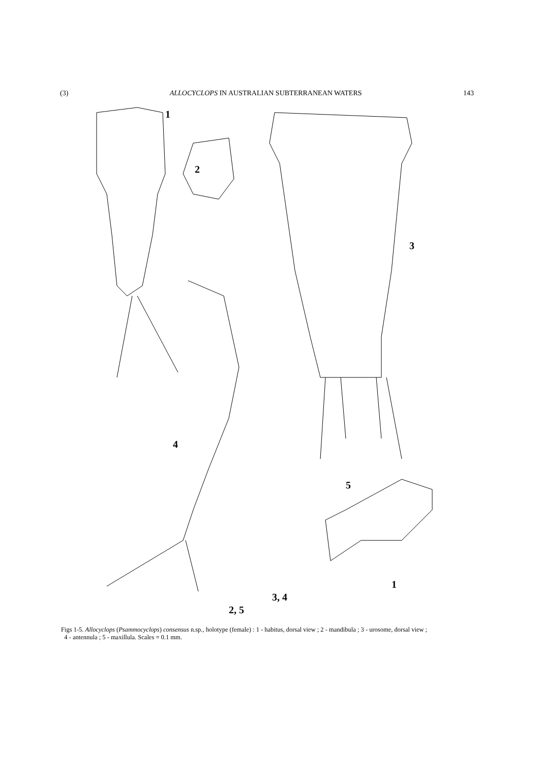(3) ALLOCYCLOPS IN AUSTRALIAN SUBTERRANEAN WATERS 143
1
2
3
4
5
1
3, 4
2, 5
Figs 1-5. Allocyclops (Psammocyclops) consensus n.sp., holotype (female) : 1 - habitus, dorsal view ; 2 - mandibula ; 3 - urosome, dorsal view ;
4 - antennula ; 5 - maxillula. Scales = 0.1 mm.